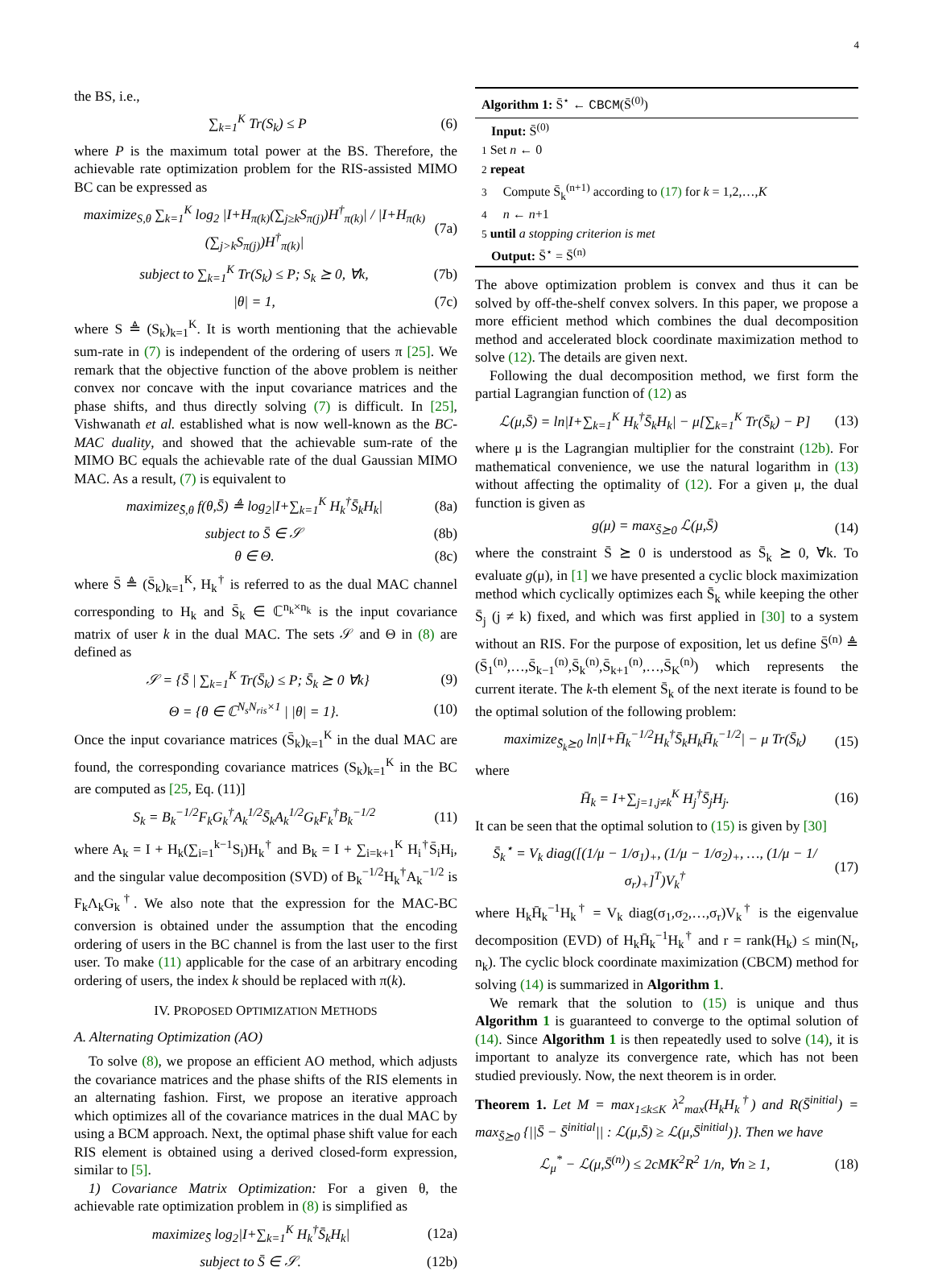4
the BS, i.e.,
∑<sub>k=1</sub><sup>K</sup> Tr(S<sub>k</sub>) ≤ P (6)
where P is the maximum total power at the BS. Therefore, the achievable rate optimization problem for the RIS-assisted MIMO BC can be expressed as
maximize<sub>S,θ</sub> ∑<sub>k=1</sub><sup>K</sup> log<sub>2</sub> |I+H<sub>π(k)</sub>(∑<sub>j≥k</sub>S<sub>π(j)</sub>)H<sup>†</sup><sub>π(k)</sub>| / |I+H<sub>π(k)</sub>(∑<sub>j>k</sub>S<sub>π(j)</sub>)H<sup>†</sup><sub>π(k)</sub>| (7a)
subject to ∑<sub>k=1</sub><sup>K</sup> Tr(S<sub>k</sub>) ≤ P; S<sub>k</sub> ⪰ 0, ∀k, (7b)
|θ| = 1, (7c)
where S ≜ (S<sub>k</sub>)<sub>k=1</sub><sup>K</sup>. It is worth mentioning that the achievable sum-rate in (7) is independent of the ordering of users π [25]. We remark that the objective function of the above problem is neither convex nor concave with the input covariance matrices and the phase shifts, and thus directly solving (7) is difficult. In [25], Vishwanath et al. established what is now well-known as the BC-MAC duality, and showed that the achievable sum-rate of the MIMO BC equals the achievable rate of the dual Gaussian MIMO MAC. As a result, (7) is equivalent to
maximize<sub>S̄,θ</sub> f(θ,S̄) ≜ log<sub>2</sub>|I+∑<sub>k=1</sub><sup>K</sup> H<sub>k</sub><sup>†</sup>S̄<sub>k</sub>H<sub>k</sub>| (8a)
subject to S̄ ∈ 𝒮 (8b)
θ ∈ Θ. (8c)
where S̄ ≜ (S̄<sub>k</sub>)<sub>k=1</sub><sup>K</sup>, H<sub>k</sub><sup>†</sup> is referred to as the dual MAC channel corresponding to H<sub>k</sub> and S̄<sub>k</sub> ∈ ℂ<sup>n<sub>k</sub>×n<sub>k</sub></sup> is the input covariance matrix of user k in the dual MAC. The sets 𝒮 and Θ in (8) are defined as
𝒮 = {S̄ | ∑<sub>k=1</sub><sup>K</sup> Tr(S̄<sub>k</sub>) ≤ P; S̄<sub>k</sub> ⪰ 0 ∀k} (9)
Θ = {θ ∈ ℂ<sup>N<sub>s</sub>N<sub>ris</sub>×1</sup> | |θ| = 1}. (10)
Once the input covariance matrices (S̄<sub>k</sub>)<sub>k=1</sub><sup>K</sup> in the dual MAC are found, the corresponding covariance matrices (S<sub>k</sub>)<sub>k=1</sub><sup>K</sup> in the BC are computed as [25, Eq. (11)]
S<sub>k</sub> = B<sub>k</sub><sup>−1/2</sup>F<sub>k</sub>G<sub>k</sub><sup>†</sup>A<sub>k</sub><sup>1/2</sup>S̄<sub>k</sub>A<sub>k</sub><sup>1/2</sup>G<sub>k</sub>F<sub>k</sub><sup>†</sup>B<sub>k</sub><sup>−1/2</sup> (11)
where A<sub>k</sub> = I + H<sub>k</sub>(∑<sub>i=1</sub><sup>k−1</sup>S<sub>i</sub>)H<sub>k</sub><sup>†</sup> and B<sub>k</sub> = I + ∑<sub>i=k+1</sub><sup>K</sup> H<sub>i</sub><sup>†</sup>S̄<sub>i</sub>H<sub>i</sub>, and the singular value decomposition (SVD) of B<sub>k</sub><sup>−1/2</sup>H<sub>k</sub><sup>†</sup>A<sub>k</sub><sup>−1/2</sup> is F<sub>k</sub>Λ<sub>k</sub>G<sub>k</sub><sup>†</sup>. We also note that the expression for the MAC-BC conversion is obtained under the assumption that the encoding ordering of users in the BC channel is from the last user to the first user. To make (11) applicable for the case of an arbitrary encoding ordering of users, the index k should be replaced with π(k).
IV. PROPOSED OPTIMIZATION METHODS
A. Alternating Optimization (AO)
To solve (8), we propose an efficient AO method, which adjusts the covariance matrices and the phase shifts of the RIS elements in an alternating fashion. First, we propose an iterative approach which optimizes all of the covariance matrices in the dual MAC by using a BCM approach. Next, the optimal phase shift value for each RIS element is obtained using a derived closed-form expression, similar to [5].
1) Covariance Matrix Optimization: For a given θ, the achievable rate optimization problem in (8) is simplified as
maximize<sub>S̄</sub> log<sub>2</sub>|I+∑<sub>k=1</sub><sup>K</sup> H<sub>k</sub><sup>†</sup>S̄<sub>k</sub>H<sub>k</sub>| (12a)
subject to S̄ ∈ 𝒮. (12b)
Algorithm 1: S̄<sup>⋆</sup> ← CBCM(S̄<sup>(0)</sup>)
Input: S̄<sup>(0)</sup>
1 Set n ← 0
2 repeat
3 Compute S̄<sub>k</sub><sup>(n+1)</sup> according to (17) for k = 1,2,…,K
4 n ← n+1
5 until a stopping criterion is met
Output: S̄<sup>⋆</sup> = S̄<sup>(n)</sup>
The above optimization problem is convex and thus it can be solved by off-the-shelf convex solvers. In this paper, we propose a more efficient method which combines the dual decomposition method and accelerated block coordinate maximization method to solve (12). The details are given next.
Following the dual decomposition method, we first form the partial Lagrangian function of (12) as
ℒ(μ,S̄) = ln|I+∑<sub>k=1</sub><sup>K</sup> H<sub>k</sub><sup>†</sup>S̄<sub>k</sub>H<sub>k</sub>| − μ[∑<sub>k=1</sub><sup>K</sup> Tr(S̄<sub>k</sub>) − P] (13)
where μ is the Lagrangian multiplier for the constraint (12b). For mathematical convenience, we use the natural logarithm in (13) without affecting the optimality of (12). For a given μ, the dual function is given as
g(μ) = max<sub>S̄⪰0</sub> ℒ(μ,S̄) (14)
where the constraint S̄ ⪰ 0 is understood as S̄<sub>k</sub> ⪰ 0, ∀k. To evaluate g(μ), in [1] we have presented a cyclic block maximization method which cyclically optimizes each S̄<sub>k</sub> while keeping the other S̄<sub>j</sub> (j ≠ k) fixed, and which was first applied in [30] to a system without an RIS. For the purpose of exposition, let us define S̄<sup>(n)</sup> ≜ (S̄<sub>1</sub><sup>(n)</sup>,…,S̄<sub>k−1</sub><sup>(n)</sup>,S̄<sub>k</sub><sup>(n)</sup>,S̄<sub>k+1</sub><sup>(n)</sup>,…,S̄<sub>K</sub><sup>(n)</sup>) which represents the current iterate. The k-th element S̄<sub>k</sub> of the next iterate is found to be the optimal solution of the following problem:
maximize<sub>S̄<sub>k</sub>⪰0</sub> ln|I+H̄<sub>k</sub><sup>−1/2</sup>H<sub>k</sub><sup>†</sup>S̄<sub>k</sub>H<sub>k</sub>H̄<sub>k</sub><sup>−1/2</sup>| − μ Tr(S̄<sub>k</sub>) (15)
where
H̄<sub>k</sub> = I+∑<sub>j=1,j≠k</sub><sup>K</sup> H<sub>j</sub><sup>†</sup>S̄<sub>j</sub>H<sub>j</sub>. (16)
It can be seen that the optimal solution to (15) is given by [30]
S̄<sub>k</sub><sup>⋆</sup> = V<sub>k</sub> diag([(1/μ − 1/σ<sub>1</sub>)<sub>+</sub>, (1/μ − 1/σ<sub>2</sub>)<sub>+</sub>, …, (1/μ − 1/σ<sub>r</sub>)<sub>+</sub>]<sup>T</sup>)V<sub>k</sub><sup>†</sup> (17)
where H<sub>k</sub>H̄<sub>k</sub><sup>−1</sup>H<sub>k</sub><sup>†</sup> = V<sub>k</sub> diag(σ<sub>1</sub>,σ<sub>2</sub>,…,σ<sub>r</sub>)V<sub>k</sub><sup>†</sup> is the eigenvalue decomposition (EVD) of H<sub>k</sub>H̄<sub>k</sub><sup>−1</sup>H<sub>k</sub><sup>†</sup> and r = rank(H<sub>k</sub>) ≤ min(N<sub>t</sub>, n<sub>k</sub>). The cyclic block coordinate maximization (CBCM) method for solving (14) is summarized in Algorithm 1.
We remark that the solution to (15) is unique and thus Algorithm 1 is guaranteed to converge to the optimal solution of (14). Since Algorithm 1 is then repeatedly used to solve (14), it is important to analyze its convergence rate, which has not been studied previously. Now, the next theorem is in order.
Theorem 1. Let M = max<sub>1≤k≤K</sub> λ<sup>2</sup><sub>max</sub>(H<sub>k</sub>H<sub>k</sub><sup>†</sup>) and R(S̄<sup>initial</sup>) = max<sub>S̄⪰0</sub> {||S̄ − S̄<sup>initial</sup>|| : ℒ(μ,S̄) ≥ ℒ(μ,S̄<sup>initial</sup>)}. Then we have
ℒ<sub>μ</sub><sup>*</sup> − ℒ(μ,S̄<sup>(n)</sup>) ≤ 2cMK<sup>2</sup>R<sup>2</sup> 1/n, ∀n ≥ 1, (18)